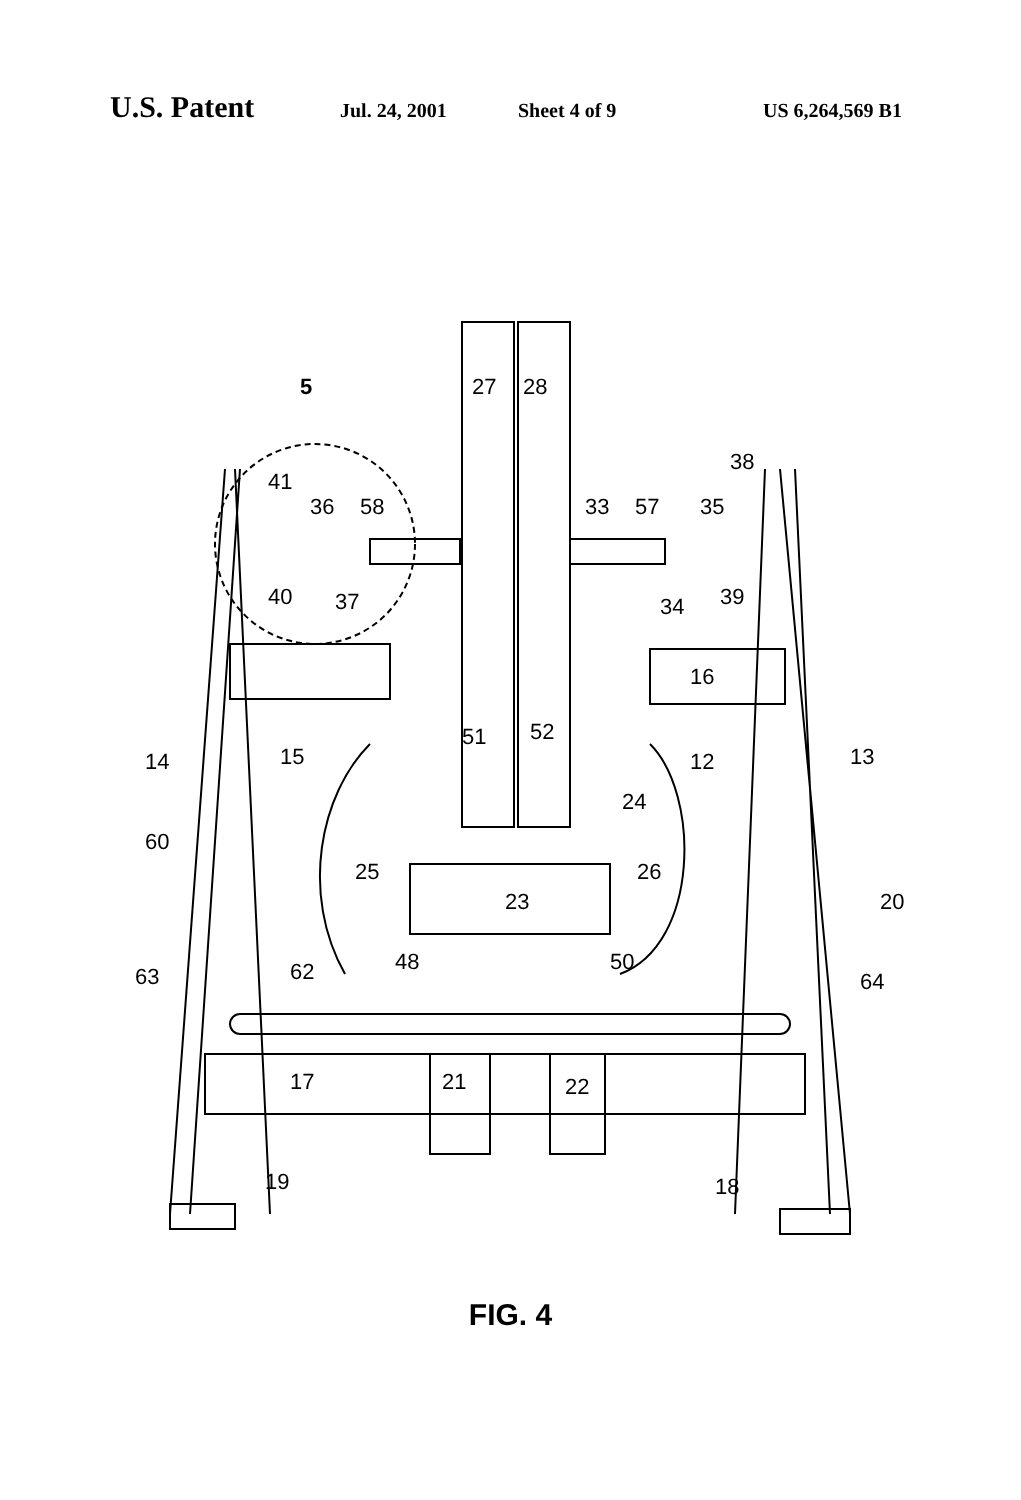U.S. Patent Jul. 24, 2001 Sheet 4 of 9 US 6,264,569 B1
5
27
28
41
36
58
33
57
35
38
40
37
34
39
16
51
52
14
15
12
13
24
60
25
26
23
20
63
62
48
50
64
17
21
22
19
18
FIG. 4